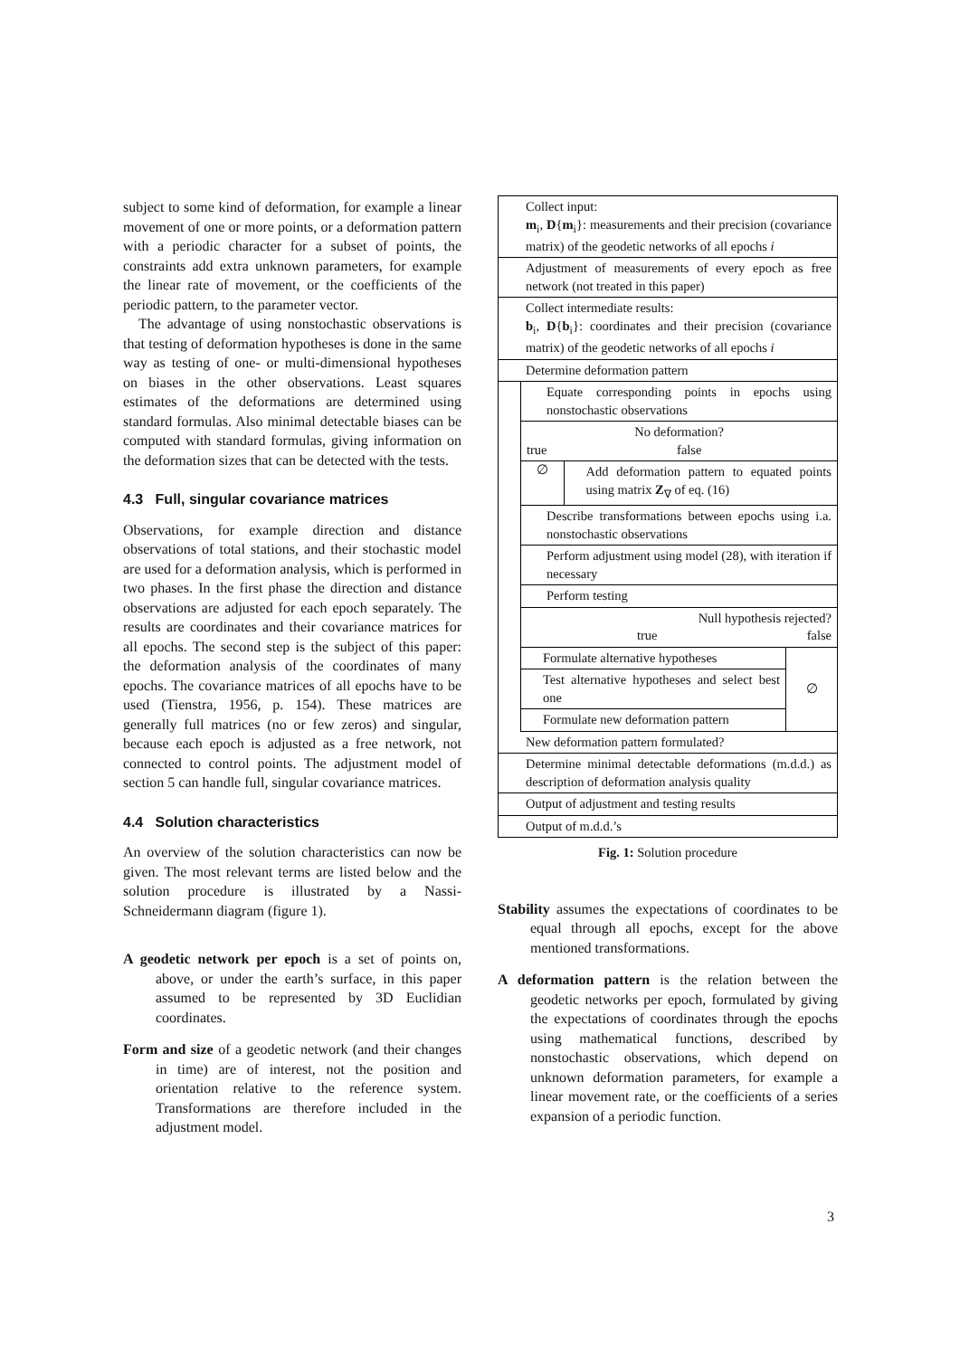subject to some kind of deformation, for example a linear movement of one or more points, or a deformation pattern with a periodic character for a subset of points, the constraints add extra unknown parameters, for example the linear rate of movement, or the coefficients of the periodic pattern, to the parameter vector.
The advantage of using nonstochastic observations is that testing of deformation hypotheses is done in the same way as testing of one- or multi-dimensional hypotheses on biases in the other observations. Least squares estimates of the deformations are determined using standard formulas. Also minimal detectable biases can be computed with standard formulas, giving information on the deformation sizes that can be detected with the tests.
4.3 Full, singular covariance matrices
Observations, for example direction and distance observations of total stations, and their stochastic model are used for a deformation analysis, which is performed in two phases. In the first phase the direction and distance observations are adjusted for each epoch separately. The results are coordinates and their covariance matrices for all epochs. The second step is the subject of this paper: the deformation analysis of the coordinates of many epochs. The covariance matrices of all epochs have to be used (Tienstra, 1956, p. 154). These matrices are generally full matrices (no or few zeros) and singular, because each epoch is adjusted as a free network, not connected to control points. The adjustment model of section 5 can handle full, singular covariance matrices.
4.4 Solution characteristics
An overview of the solution characteristics can now be given. The most relevant terms are listed below and the solution procedure is illustrated by a Nassi-Schneidermann diagram (figure 1).
A geodetic network per epoch is a set of points on, above, or under the earth’s surface, in this paper assumed to be represented by 3D Euclidian coordinates.
Form and size of a geodetic network (and their changes in time) are of interest, not the position and orientation relative to the reference system. Transformations are therefore included in the adjustment model.
Collect input:
m<sub>i</sub>, D{m<sub>i</sub>}: measurements and their precision (covariance matrix) of the geodetic networks of all epochs i
Adjustment of measurements of every epoch as free network (not treated in this paper)
Collect intermediate results:
b<sub>i</sub>, D{b<sub>i</sub>}: coordinates and their precision (covariance matrix) of the geodetic networks of all epochs i
Determine deformation pattern
Equate corresponding points in epochs using nonstochastic observations
No deformation?
true false
∅ Add deformation pattern to equated points using matrix Z<sub>∇</sub> of eq. (16)
Describe transformations between epochs using i.a. nonstochastic observations
Perform adjustment using model (28), with iteration if necessary
Perform testing
Null hypothesis rejected?
true false
Formulate alternative hypotheses
Test alternative hypotheses and select best one
Formulate new deformation pattern
∅
New deformation pattern formulated?
Determine minimal detectable deformations (m.d.d.) as description of deformation analysis quality
Output of adjustment and testing results
Output of m.d.d.’s
Fig. 1: Solution procedure
Stability assumes the expectations of coordinates to be equal through all epochs, except for the above mentioned transformations.
A deformation pattern is the relation between the geodetic networks per epoch, formulated by giving the expectations of coordinates through the epochs using mathematical functions, described by nonstochastic observations, which depend on unknown deformation parameters, for example a linear movement rate, or the coefficients of a series expansion of a periodic function.
3